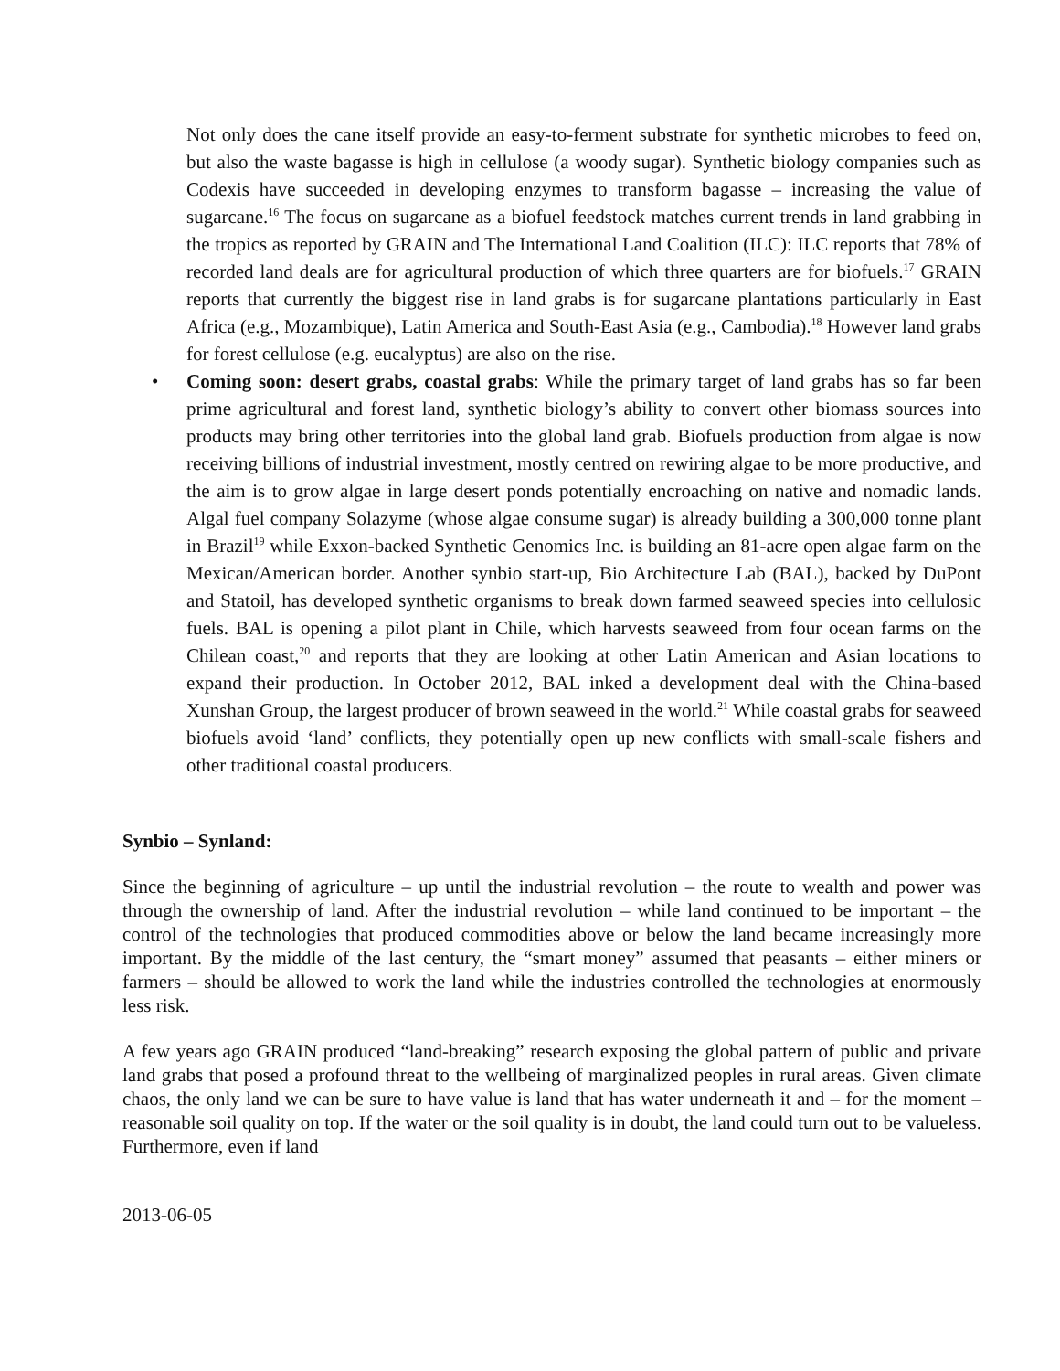Not only does the cane itself provide an easy-to-ferment substrate for synthetic microbes to feed on, but also the waste bagasse is high in cellulose (a woody sugar). Synthetic biology companies such as Codexis have succeeded in developing enzymes to transform bagasse – increasing the value of sugarcane.<sup>16</sup> The focus on sugarcane as a biofuel feedstock matches current trends in land grabbing in the tropics as reported by GRAIN and The International Land Coalition (ILC): ILC reports that 78% of recorded land deals are for agricultural production of which three quarters are for biofuels.<sup>17</sup> GRAIN reports that currently the biggest rise in land grabs is for sugarcane plantations particularly in East Africa (e.g., Mozambique), Latin America and South-East Asia (e.g., Cambodia).<sup>18</sup> However land grabs for forest cellulose (e.g. eucalyptus) are also on the rise.
• Coming soon: desert grabs, coastal grabs: While the primary target of land grabs has so far been prime agricultural and forest land, synthetic biology’s ability to convert other biomass sources into products may bring other territories into the global land grab. Biofuels production from algae is now receiving billions of industrial investment, mostly centred on rewiring algae to be more productive, and the aim is to grow algae in large desert ponds potentially encroaching on native and nomadic lands. Algal fuel company Solazyme (whose algae consume sugar) is already building a 300,000 tonne plant in Brazil<sup>19</sup> while Exxon-backed Synthetic Genomics Inc. is building an 81-acre open algae farm on the Mexican/American border. Another synbio start-up, Bio Architecture Lab (BAL), backed by DuPont and Statoil, has developed synthetic organisms to break down farmed seaweed species into cellulosic fuels. BAL is opening a pilot plant in Chile, which harvests seaweed from four ocean farms on the Chilean coast,<sup>20</sup> and reports that they are looking at other Latin American and Asian locations to expand their production. In October 2012, BAL inked a development deal with the China-based Xunshan Group, the largest producer of brown seaweed in the world.<sup>21</sup> While coastal grabs for seaweed biofuels avoid ‘land’ conflicts, they potentially open up new conflicts with small-scale fishers and other traditional coastal producers.
Synbio – Synland:
Since the beginning of agriculture – up until the industrial revolution – the route to wealth and power was through the ownership of land. After the industrial revolution – while land continued to be important – the control of the technologies that produced commodities above or below the land became increasingly more important. By the middle of the last century, the “smart money” assumed that peasants – either miners or farmers – should be allowed to work the land while the industries controlled the technologies at enormously less risk.
A few years ago GRAIN produced “land-breaking” research exposing the global pattern of public and private land grabs that posed a profound threat to the wellbeing of marginalized peoples in rural areas. Given climate chaos, the only land we can be sure to have value is land that has water underneath it and – for the moment – reasonable soil quality on top. If the water or the soil quality is in doubt, the land could turn out to be valueless. Furthermore, even if land
2013-06-05